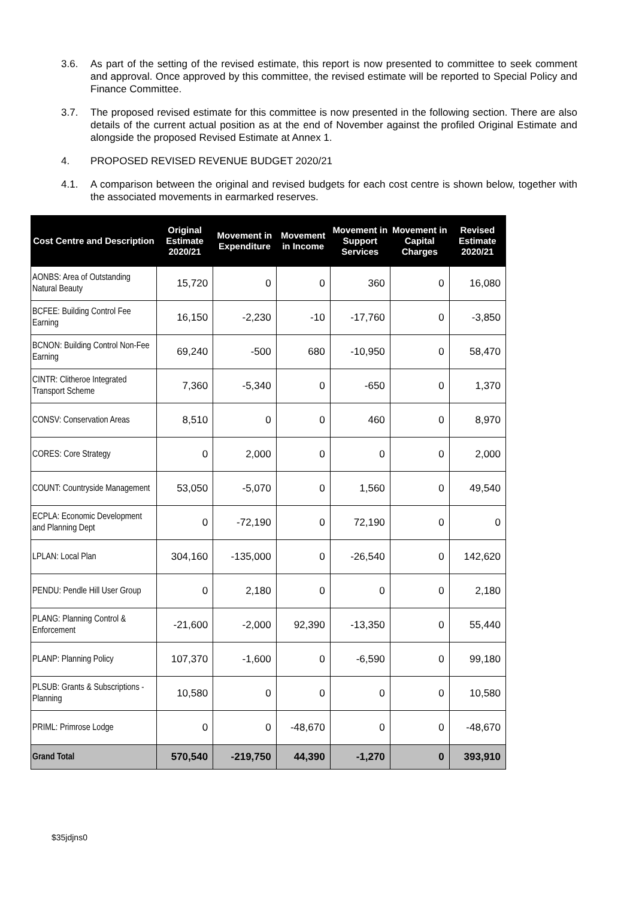3.6. As part of the setting of the revised estimate, this report is now presented to committee to seek comment and approval. Once approved by this committee, the revised estimate will be reported to Special Policy and Finance Committee.
3.7. The proposed revised estimate for this committee is now presented in the following section. There are also details of the current actual position as at the end of November against the profiled Original Estimate and alongside the proposed Revised Estimate at Annex 1.
4. PROPOSED REVISED REVENUE BUDGET 2020/21
4.1. A comparison between the original and revised budgets for each cost centre is shown below, together with the associated movements in earmarked reserves.
| Cost Centre and Description | Original Estimate 2020/21 | Movement in Expenditure | Movement in Income | Movement in Support Services | Movement in Capital Charges | Revised Estimate 2020/21 |
| --- | --- | --- | --- | --- | --- | --- |
| AONBS: Area of Outstanding Natural Beauty | 15,720 | 0 | 0 | 360 | 0 | 16,080 |
| BCFEE: Building Control Fee Earning | 16,150 | -2,230 | -10 | -17,760 | 0 | -3,850 |
| BCNON: Building Control Non-Fee Earning | 69,240 | -500 | 680 | -10,950 | 0 | 58,470 |
| CINTR: Clitheroe Integrated Transport Scheme | 7,360 | -5,340 | 0 | -650 | 0 | 1,370 |
| CONSV: Conservation Areas | 8,510 | 0 | 0 | 460 | 0 | 8,970 |
| CORES: Core Strategy | 0 | 2,000 | 0 | 0 | 0 | 2,000 |
| COUNT: Countryside Management | 53,050 | -5,070 | 0 | 1,560 | 0 | 49,540 |
| ECPLA: Economic Development and Planning Dept | 0 | -72,190 | 0 | 72,190 | 0 | 0 |
| LPLAN: Local Plan | 304,160 | -135,000 | 0 | -26,540 | 0 | 142,620 |
| PENDU: Pendle Hill User Group | 0 | 2,180 | 0 | 0 | 0 | 2,180 |
| PLANG: Planning Control & Enforcement | -21,600 | -2,000 | 92,390 | -13,350 | 0 | 55,440 |
| PLANP: Planning Policy | 107,370 | -1,600 | 0 | -6,590 | 0 | 99,180 |
| PLSUB: Grants & Subscriptions - Planning | 10,580 | 0 | 0 | 0 | 0 | 10,580 |
| PRIML: Primrose Lodge | 0 | 0 | -48,670 | 0 | 0 | -48,670 |
| Grand Total | 570,540 | -219,750 | 44,390 | -1,270 | 0 | 393,910 |
$35jdjns0